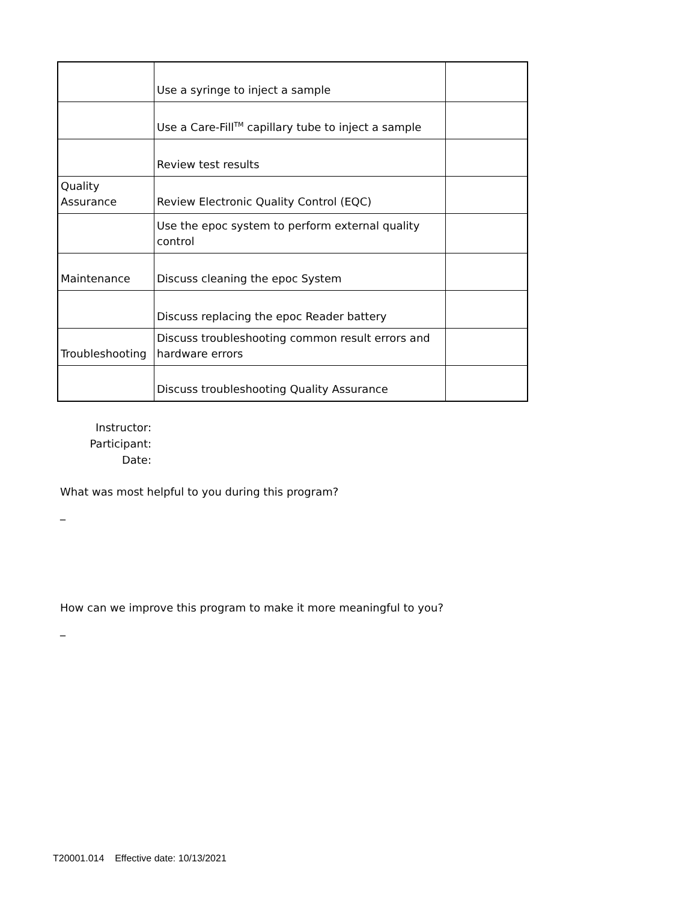| | Use a syringe to inject a sample | |
| | Use a Care-Fill<sup>TM</sup> capillary tube to inject a sample | |
| | Review test results | |
| Quality Assurance | Review Electronic Quality Control (EQC) | |
| | Use the epoc system to perform external quality control | |
| Maintenance | Discuss cleaning the epoc System | |
| | Discuss replacing the epoc Reader battery | |
| Troubleshooting | Discuss troubleshooting common result errors and hardware errors | |
| | Discuss troubleshooting Quality Assurance | |
Instructor:
Participant:
Date:
What was most helpful to you during this program?
_
How can we improve this program to make it more meaningful to you?
_
T20001.014 Effective date: 10/13/2021